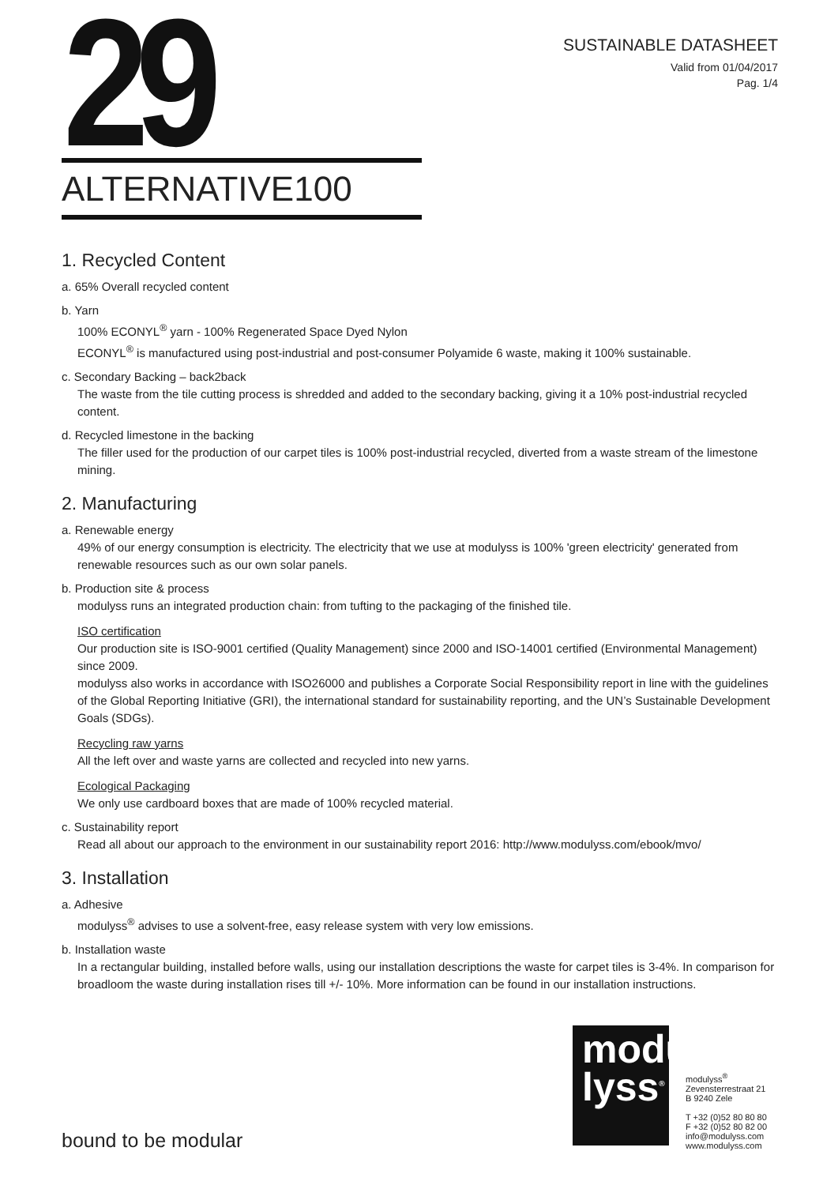29
SUSTAINABLE DATASHEET
Valid from 01/04/2017
Pag. 1/4
ALTERNATIVE100
1. Recycled Content
a. 65% Overall recycled content
b. Yarn
100% ECONYL<sup>®</sup> yarn - 100% Regenerated Space Dyed Nylon
ECONYL<sup>®</sup> is manufactured using post-industrial and post-consumer Polyamide 6 waste, making it 100% sustainable.
c. Secondary Backing – back2back
The waste from the tile cutting process is shredded and added to the secondary backing, giving it a 10% post-industrial recycled content.
d. Recycled limestone in the backing
The filler used for the production of our carpet tiles is 100% post-industrial recycled, diverted from a waste stream of the limestone mining.
2. Manufacturing
a. Renewable energy
49% of our energy consumption is electricity. The electricity that we use at modulyss is 100% 'green electricity' generated from renewable resources such as our own solar panels.
b. Production site & process
modulyss runs an integrated production chain: from tufting to the packaging of the finished tile.
ISO certification
Our production site is ISO-9001 certified (Quality Management) since 2000 and ISO-14001 certified (Environmental Management) since 2009.
modulyss also works in accordance with ISO26000 and publishes a Corporate Social Responsibility report in line with the guidelines of the Global Reporting Initiative (GRI), the international standard for sustainability reporting, and the UN’s Sustainable Development Goals (SDGs).
Recycling raw yarns
All the left over and waste yarns are collected and recycled into new yarns.
Ecological Packaging
We only use cardboard boxes that are made of 100% recycled material.
c. Sustainability report
Read all about our approach to the environment in our sustainability report 2016: http://www.modulyss.com/ebook/mvo/
3. Installation
a. Adhesive
modulyss<sup>®</sup> advises to use a solvent-free, easy release system with very low emissions.
b. Installation waste
In a rectangular building, installed before walls, using our installation descriptions the waste for carpet tiles is 3-4%. In comparison for broadloom the waste during installation rises till +/- 10%. More information can be found in our installation instructions.
bound to be modular
modu
lyss<sup>®</sup>
modulyss<sup>®</sup>
Zevensterrestraat 21
B 9240 Zele
T +32 (0)52 80 80 80
F +32 (0)52 80 82 00
info@modulyss.com
www.modulyss.com